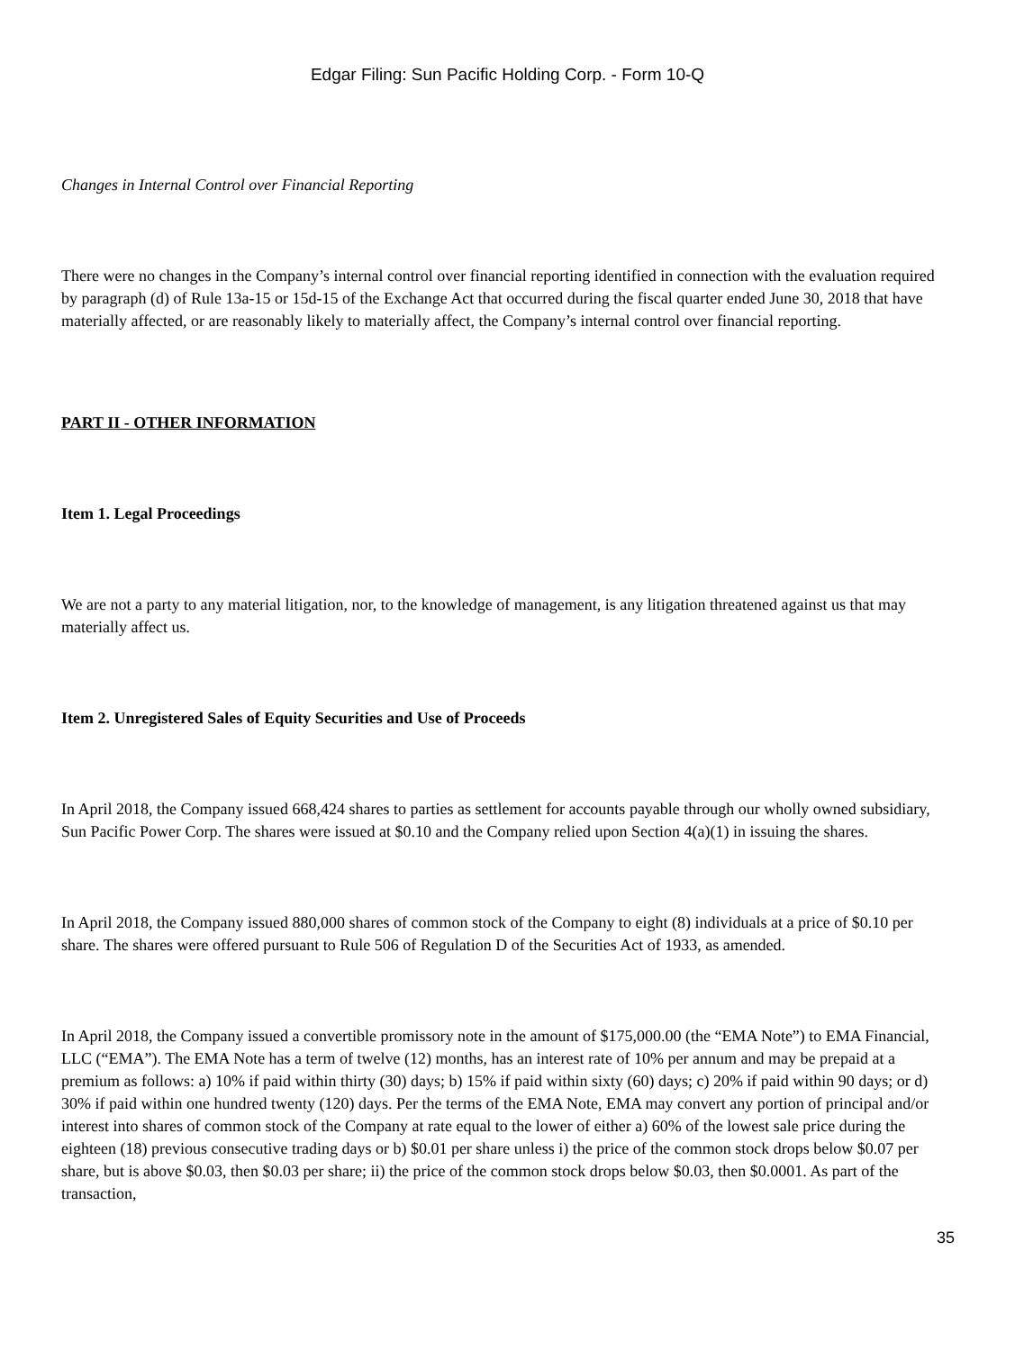Edgar Filing: Sun Pacific Holding Corp. - Form 10-Q
Changes in Internal Control over Financial Reporting
There were no changes in the Company’s internal control over financial reporting identified in connection with the evaluation required by paragraph (d) of Rule 13a-15 or 15d-15 of the Exchange Act that occurred during the fiscal quarter ended June 30, 2018 that have materially affected, or are reasonably likely to materially affect, the Company’s internal control over financial reporting.
PART II - OTHER INFORMATION
Item 1. Legal Proceedings
We are not a party to any material litigation, nor, to the knowledge of management, is any litigation threatened against us that may materially affect us.
Item 2. Unregistered Sales of Equity Securities and Use of Proceeds
In April 2018, the Company issued 668,424 shares to parties as settlement for accounts payable through our wholly owned subsidiary, Sun Pacific Power Corp. The shares were issued at $0.10 and the Company relied upon Section 4(a)(1) in issuing the shares.
In April 2018, the Company issued 880,000 shares of common stock of the Company to eight (8) individuals at a price of $0.10 per share. The shares were offered pursuant to Rule 506 of Regulation D of the Securities Act of 1933, as amended.
In April 2018, the Company issued a convertible promissory note in the amount of $175,000.00 (the “EMA Note”) to EMA Financial, LLC (“EMA”). The EMA Note has a term of twelve (12) months, has an interest rate of 10% per annum and may be prepaid at a premium as follows: a) 10% if paid within thirty (30) days; b) 15% if paid within sixty (60) days; c) 20% if paid within 90 days; or d) 30% if paid within one hundred twenty (120) days. Per the terms of the EMA Note, EMA may convert any portion of principal and/or interest into shares of common stock of the Company at rate equal to the lower of either a) 60% of the lowest sale price during the eighteen (18) previous consecutive trading days or b) $0.01 per share unless i) the price of the common stock drops below $0.07 per share, but is above $0.03, then $0.03 per share; ii) the price of the common stock drops below $0.03, then $0.0001. As part of the transaction,
35